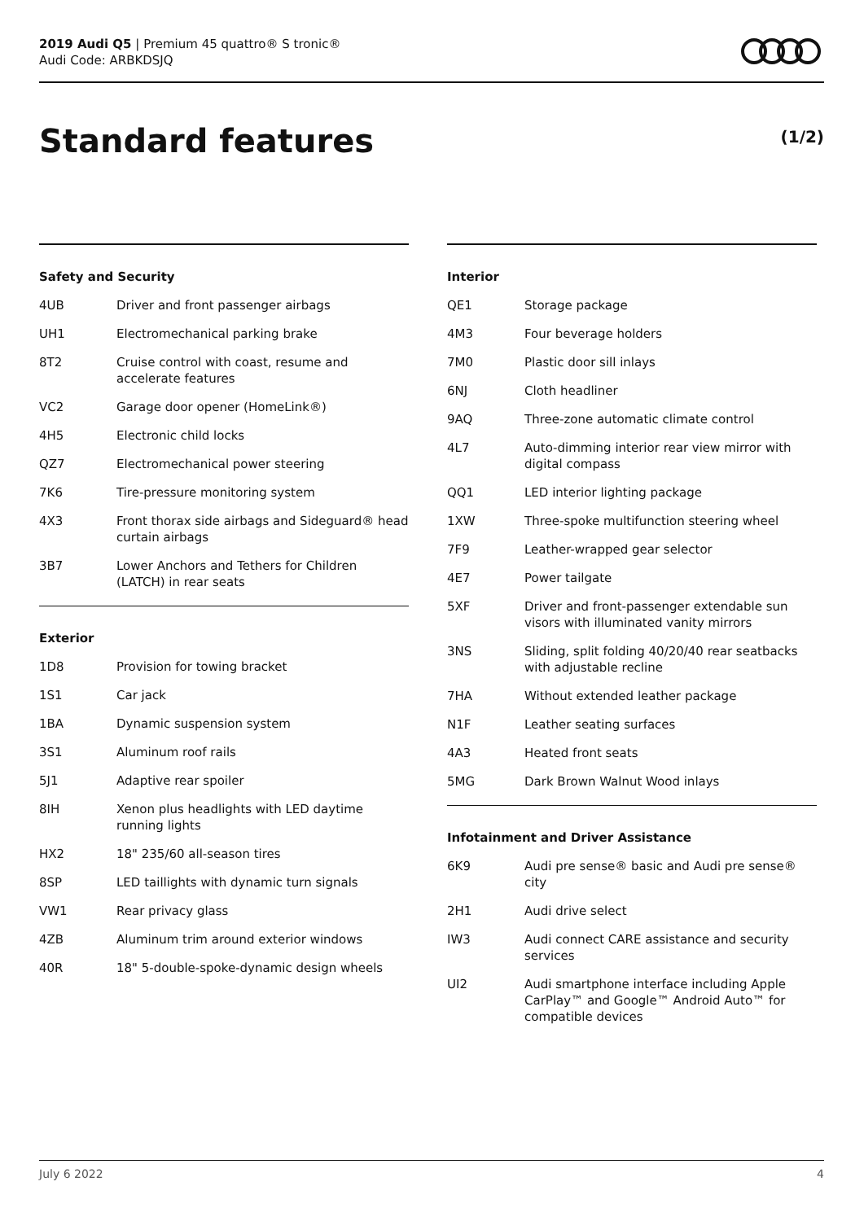2019 Audi Q5 | Premium 45 quattro® S tronic®
Audi Code: ARBKDSJQ
Standard features (1/2)
Safety and Security
| 4UB | Driver and front passenger airbags |
| UH1 | Electromechanical parking brake |
| 8T2 | Cruise control with coast, resume and accelerate features |
| VC2 | Garage door opener (HomeLink®) |
| 4H5 | Electronic child locks |
| QZ7 | Electromechanical power steering |
| 7K6 | Tire-pressure monitoring system |
| 4X3 | Front thorax side airbags and Sideguard® head curtain airbags |
| 3B7 | Lower Anchors and Tethers for Children (LATCH) in rear seats |
Exterior
| 1D8 | Provision for towing bracket |
| 1S1 | Car jack |
| 1BA | Dynamic suspension system |
| 3S1 | Aluminum roof rails |
| 5J1 | Adaptive rear spoiler |
| 8IH | Xenon plus headlights with LED daytime running lights |
| HX2 | 18" 235/60 all-season tires |
| 8SP | LED taillights with dynamic turn signals |
| VW1 | Rear privacy glass |
| 4ZB | Aluminum trim around exterior windows |
| 40R | 18" 5-double-spoke-dynamic design wheels |
Interior
| QE1 | Storage package |
| 4M3 | Four beverage holders |
| 7M0 | Plastic door sill inlays |
| 6NJ | Cloth headliner |
| 9AQ | Three-zone automatic climate control |
| 4L7 | Auto-dimming interior rear view mirror with digital compass |
| QQ1 | LED interior lighting package |
| 1XW | Three-spoke multifunction steering wheel |
| 7F9 | Leather-wrapped gear selector |
| 4E7 | Power tailgate |
| 5XF | Driver and front-passenger extendable sun visors with illuminated vanity mirrors |
| 3NS | Sliding, split folding 40/20/40 rear seatbacks with adjustable recline |
| 7HA | Without extended leather package |
| N1F | Leather seating surfaces |
| 4A3 | Heated front seats |
| 5MG | Dark Brown Walnut Wood inlays |
Infotainment and Driver Assistance
| 6K9 | Audi pre sense® basic and Audi pre sense® city |
| 2H1 | Audi drive select |
| IW3 | Audi connect CARE assistance and security services |
| UI2 | Audi smartphone interface including Apple CarPlay™ and Google™ Android Auto™ for compatible devices |
July 6 2022 4